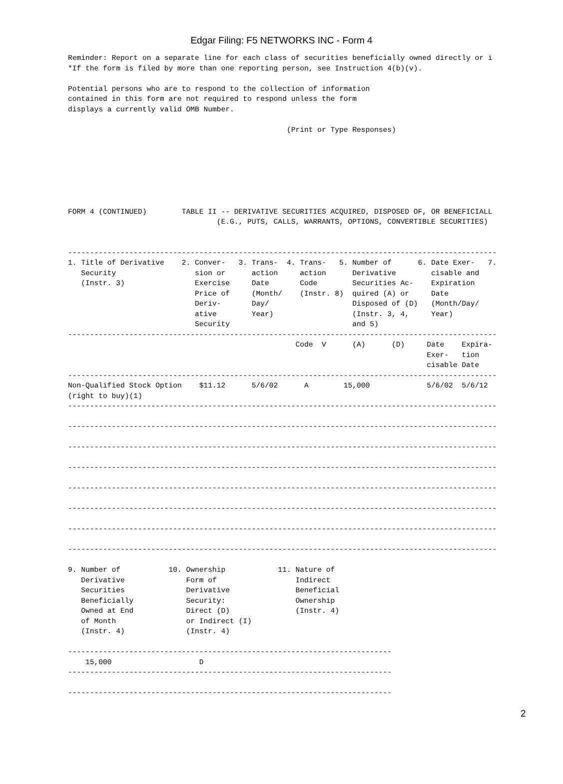Edgar Filing: F5 NETWORKS INC - Form 4
Reminder: Report on a separate line for each class of securities beneficially owned directly or i
*If the form is filed by more than one reporting person, see Instruction 4(b)(v).

Potential persons who are to respond to the collection of information
contained in this form are not required to respond unless the form
displays a currently valid OMB Number.

                                                  (Print or Type Responses)







FORM 4 (CONTINUED)        TABLE II -- DERIVATIVE SECURITIES ACQUIRED, DISPOSED OF, OR BENEFICIALL
                                  (E.G., PUTS, CALLS, WARRANTS, OPTIONS, CONVERTIBLE SECURITIES)


--------------------------------------------------------------------------------------------------
1. Title of Derivative    2. Conver-   3. Trans-  4. Trans-   5. Number of      6. Date Exer-   7.
   Security                  sion or      action     action      Derivative        cisable and
   (Instr. 3)                Exercise     Date       Code        Securities Ac-    Expiration
                             Price of     (Month/    (Instr. 8)  quired (A) or     Date
                             Deriv-       Day/                   Disposed of (D)   (Month/Day/
                             ative        Year)                  (Instr. 3, 4,     Year)
                             Security                            and 5)
--------------------------------------------------------------------------------------------------
                                                    Code  V      (A)      (D)     Date    Expira-
                                                                                  Exer-   tion
                                                                                  cisable Date
--------------------------------------------------------------------------------------------------
Non-Qualified Stock Option    $11.12      5/6/02      A        15,000             5/6/02  5/6/12
(right to buy)(1)
--------------------------------------------------------------------------------------------------

--------------------------------------------------------------------------------------------------

--------------------------------------------------------------------------------------------------

--------------------------------------------------------------------------------------------------

--------------------------------------------------------------------------------------------------

--------------------------------------------------------------------------------------------------

--------------------------------------------------------------------------------------------------

--------------------------------------------------------------------------------------------------

9. Number of           10. Ownership            11. Nature of
   Derivative              Form of                  Indirect
   Securities              Derivative               Beneficial
   Beneficially            Security:                Ownership
   Owned at End            Direct (D)               (Instr. 4)
   of Month                or Indirect (I)
   (Instr. 4)              (Instr. 4)

--------------------------------------------------------------------------
    15,000                    D
--------------------------------------------------------------------------

--------------------------------------------------------------------------
2